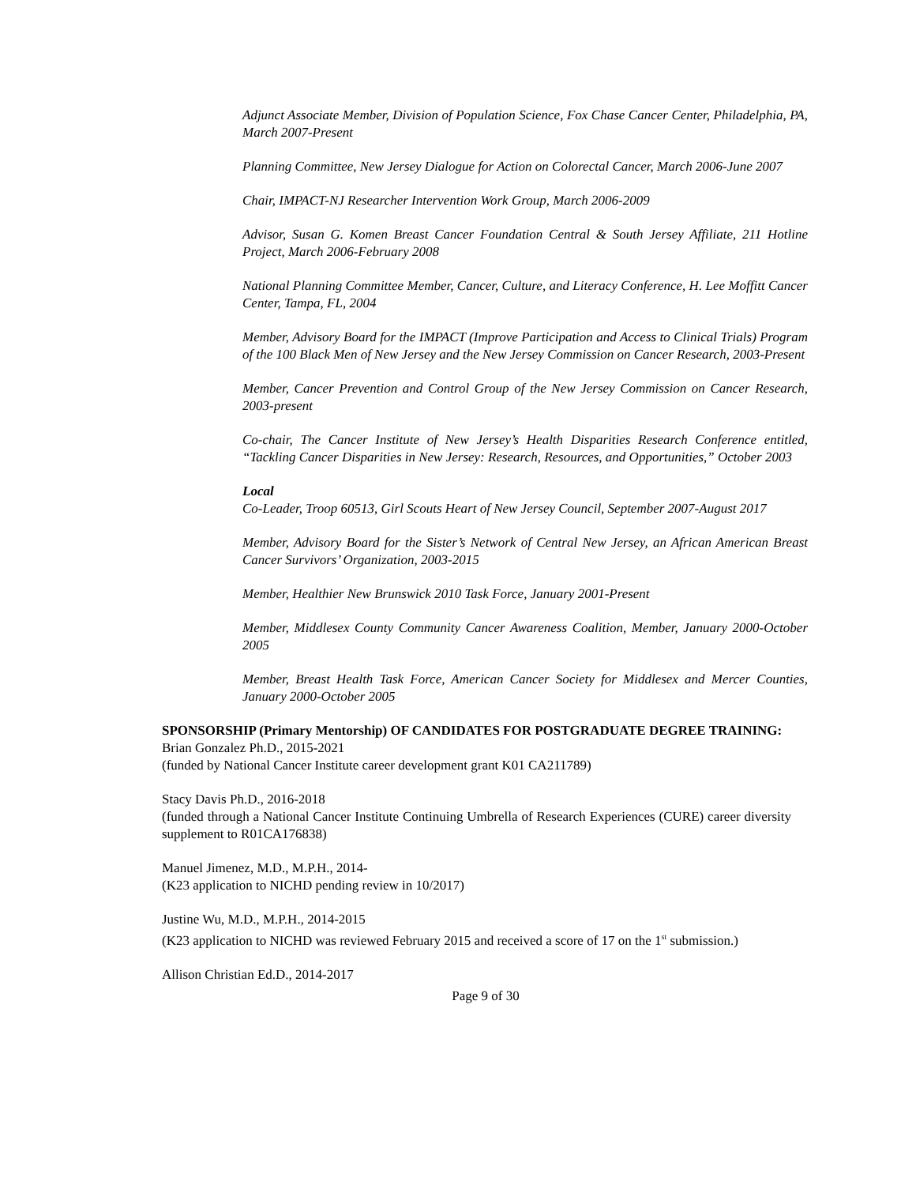Adjunct Associate Member, Division of Population Science, Fox Chase Cancer Center, Philadelphia, PA, March 2007-Present
Planning Committee, New Jersey Dialogue for Action on Colorectal Cancer, March 2006-June 2007
Chair, IMPACT-NJ Researcher Intervention Work Group, March 2006-2009
Advisor, Susan G. Komen Breast Cancer Foundation Central & South Jersey Affiliate, 211 Hotline Project, March 2006-February 2008
National Planning Committee Member, Cancer, Culture, and Literacy Conference, H. Lee Moffitt Cancer Center, Tampa, FL, 2004
Member, Advisory Board for the IMPACT (Improve Participation and Access to Clinical Trials) Program of the 100 Black Men of New Jersey and the New Jersey Commission on Cancer Research, 2003-Present
Member, Cancer Prevention and Control Group of the New Jersey Commission on Cancer Research, 2003-present
Co-chair, The Cancer Institute of New Jersey’s Health Disparities Research Conference entitled, “Tackling Cancer Disparities in New Jersey: Research, Resources, and Opportunities,” October 2003
Local
Co-Leader, Troop 60513, Girl Scouts Heart of New Jersey Council, September 2007-August 2017
Member, Advisory Board for the Sister’s Network of Central New Jersey, an African American Breast Cancer Survivors’ Organization, 2003-2015
Member, Healthier New Brunswick 2010 Task Force, January 2001-Present
Member, Middlesex County Community Cancer Awareness Coalition, Member, January 2000-October 2005
Member, Breast Health Task Force, American Cancer Society for Middlesex and Mercer Counties, January 2000-October 2005
SPONSORSHIP (Primary Mentorship) OF CANDIDATES FOR POSTGRADUATE DEGREE TRAINING:
Brian Gonzalez Ph.D., 2015-2021
(funded by National Cancer Institute career development grant K01 CA211789)
Stacy Davis Ph.D., 2016-2018
(funded through a National Cancer Institute Continuing Umbrella of Research Experiences (CURE) career diversity supplement to R01CA176838)
Manuel Jimenez, M.D., M.P.H., 2014-
(K23 application to NICHD pending review in 10/2017)
Justine Wu, M.D., M.P.H., 2014-2015
(K23 application to NICHD was reviewed February 2015 and received a score of 17 on the 1<sup>st</sup> submission.)
Allison Christian Ed.D., 2014-2017
Page 9 of 30